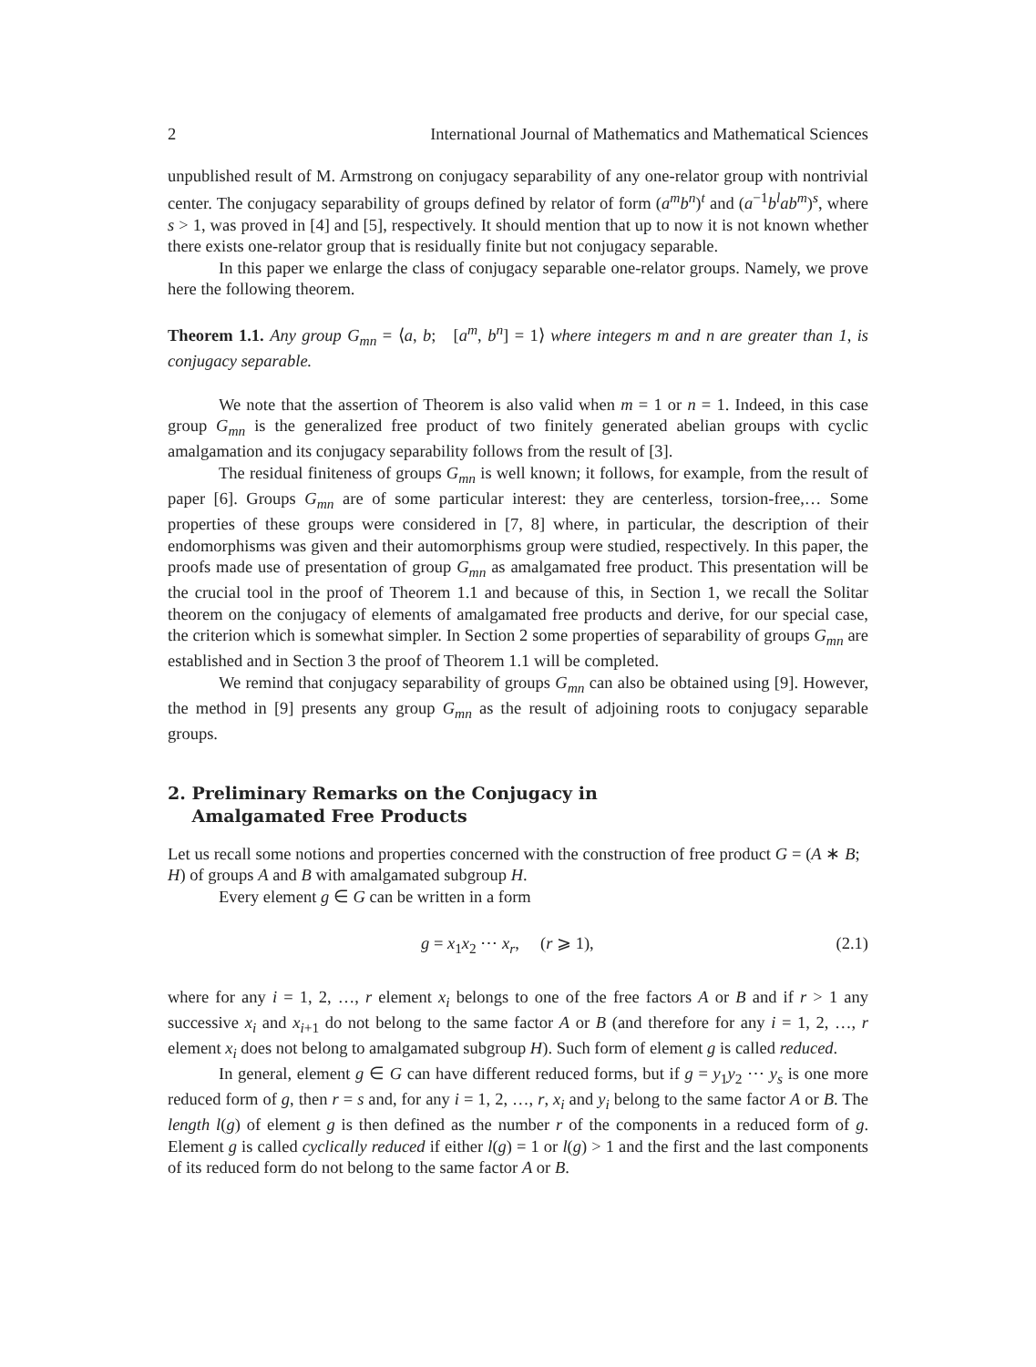2 International Journal of Mathematics and Mathematical Sciences
unpublished result of M. Armstrong on conjugacy separability of any one-relator group with nontrivial center. The conjugacy separability of groups defined by relator of form (a<sup>m</sup>b<sup>n</sup>)<sup>t</sup> and (a<sup>−1</sup>b<sup>l</sup>ab<sup>m</sup>)<sup>s</sup>, where s > 1, was proved in [4] and [5], respectively. It should mention that up to now it is not known whether there exists one-relator group that is residually finite but not conjugacy separable.
In this paper we enlarge the class of conjugacy separable one-relator groups. Namely, we prove here the following theorem.
Theorem 1.1. Any group G<sub>mn</sub> = ⟨a, b; [a<sup>m</sup>, b<sup>n</sup>] = 1⟩ where integers m and n are greater than 1, is conjugacy separable.
We note that the assertion of Theorem is also valid when m = 1 or n = 1. Indeed, in this case group G<sub>mn</sub> is the generalized free product of two finitely generated abelian groups with cyclic amalgamation and its conjugacy separability follows from the result of [3].
The residual finiteness of groups G<sub>mn</sub> is well known; it follows, for example, from the result of paper [6]. Groups G<sub>mn</sub> are of some particular interest: they are centerless, torsion-free,… Some properties of these groups were considered in [7, 8] where, in particular, the description of their endomorphisms was given and their automorphisms group were studied, respectively. In this paper, the proofs made use of presentation of group G<sub>mn</sub> as amalgamated free product. This presentation will be the crucial tool in the proof of Theorem 1.1 and because of this, in Section 1, we recall the Solitar theorem on the conjugacy of elements of amalgamated free products and derive, for our special case, the criterion which is somewhat simpler. In Section 2 some properties of separability of groups G<sub>mn</sub> are established and in Section 3 the proof of Theorem 1.1 will be completed.
We remind that conjugacy separability of groups G<sub>mn</sub> can also be obtained using [9]. However, the method in [9] presents any group G<sub>mn</sub> as the result of adjoining roots to conjugacy separable groups.
2. Preliminary Remarks on the Conjugacy in
Amalgamated Free Products
Let us recall some notions and properties concerned with the construction of free product G = (A ∗ B; H) of groups A and B with amalgamated subgroup H.
Every element g ∈ G can be written in a form
g = x<sub>1</sub>x<sub>2</sub> ⋯ x<sub>r</sub>, (r ⩾ 1), (2.1)
where for any i = 1, 2, …, r element x<sub>i</sub> belongs to one of the free factors A or B and if r > 1 any successive x<sub>i</sub> and x<sub>i+1</sub> do not belong to the same factor A or B (and therefore for any i = 1, 2, …, r element x<sub>i</sub> does not belong to amalgamated subgroup H). Such form of element g is called reduced.
In general, element g ∈ G can have different reduced forms, but if g = y<sub>1</sub>y<sub>2</sub> ⋯ y<sub>s</sub> is one more reduced form of g, then r = s and, for any i = 1, 2, …, r, x<sub>i</sub> and y<sub>i</sub> belong to the same factor A or B. The length l(g) of element g is then defined as the number r of the components in a reduced form of g. Element g is called cyclically reduced if either l(g) = 1 or l(g) > 1 and the first and the last components of its reduced form do not belong to the same factor A or B.